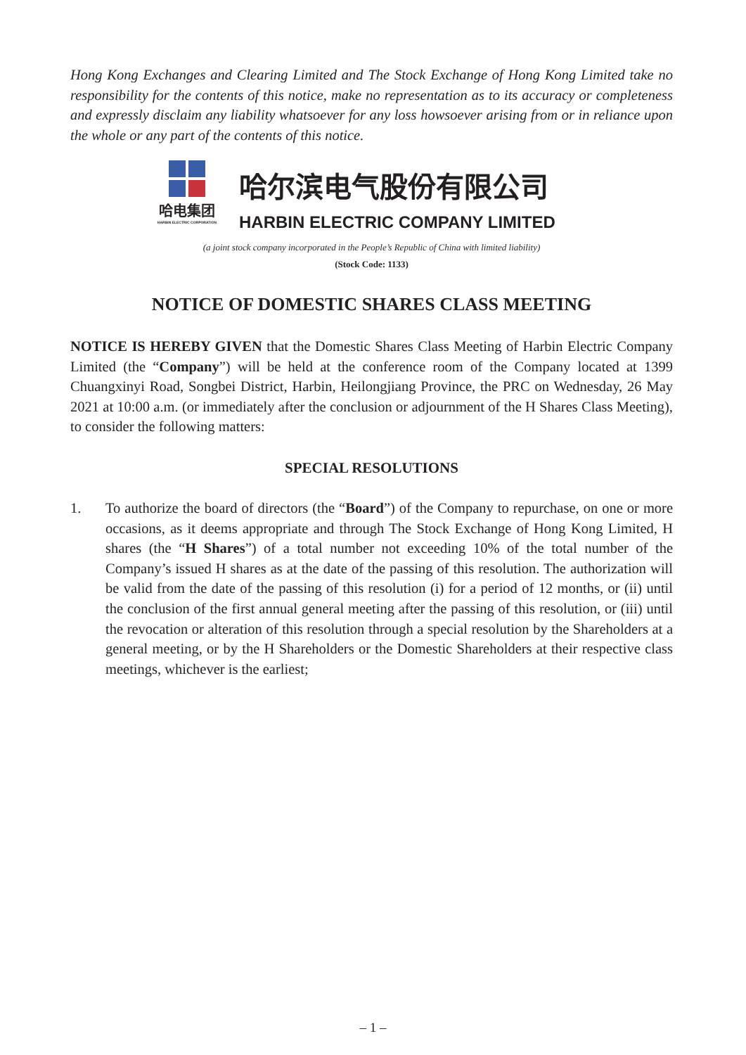Hong Kong Exchanges and Clearing Limited and The Stock Exchange of Hong Kong Limited take no responsibility for the contents of this notice, make no representation as to its accuracy or completeness and expressly disclaim any liability whatsoever for any loss howsoever arising from or in reliance upon the whole or any part of the contents of this notice.
哈电集团
HARBIN ELECTRIC CORPORATION
哈尔滨电气股份有限公司
HARBIN ELECTRIC COMPANY LIMITED
(a joint stock company incorporated in the People’s Republic of China with limited liability)
(Stock Code: 1133)
NOTICE OF DOMESTIC SHARES CLASS MEETING
NOTICE IS HEREBY GIVEN that the Domestic Shares Class Meeting of Harbin Electric Company Limited (the “Company”) will be held at the conference room of the Company located at 1399 Chuangxinyi Road, Songbei District, Harbin, Heilongjiang Province, the PRC on Wednesday, 26 May 2021 at 10:00 a.m. (or immediately after the conclusion or adjournment of the H Shares Class Meeting), to consider the following matters:
SPECIAL RESOLUTIONS
1. To authorize the board of directors (the “Board”) of the Company to repurchase, on one or more occasions, as it deems appropriate and through The Stock Exchange of Hong Kong Limited, H shares (the “H Shares”) of a total number not exceeding 10% of the total number of the Company’s issued H shares as at the date of the passing of this resolution. The authorization will be valid from the date of the passing of this resolution (i) for a period of 12 months, or (ii) until the conclusion of the first annual general meeting after the passing of this resolution, or (iii) until the revocation or alteration of this resolution through a special resolution by the Shareholders at a general meeting, or by the H Shareholders or the Domestic Shareholders at their respective class meetings, whichever is the earliest;
– 1 –